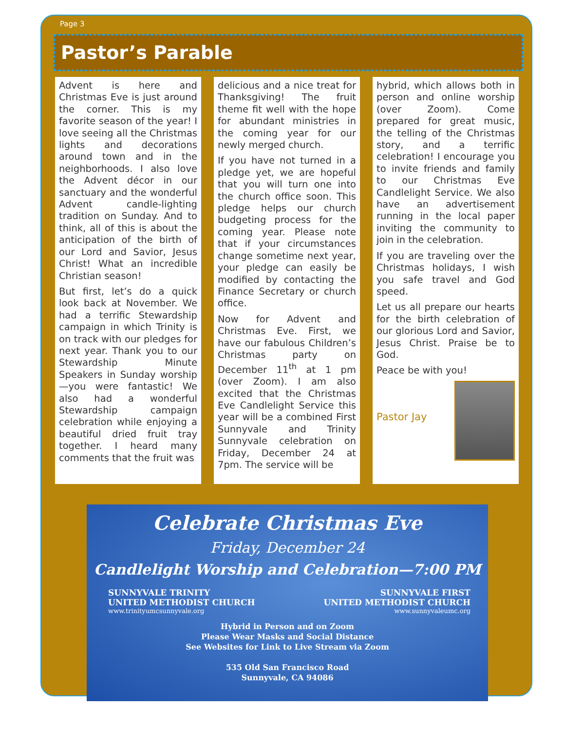Page 3
Pastor’s Parable
Advent is here and Christmas Eve is just around the corner. This is my favorite season of the year! I love seeing all the Christmas lights and decorations around town and in the neighborhoods. I also love the Advent décor in our sanctuary and the wonderful Advent candle-lighting tradition on Sunday. And to think, all of this is about the anticipation of the birth of our Lord and Savior, Jesus Christ! What an incredible Christian season!
But first, let’s do a quick look back at November. We had a terrific Stewardship campaign in which Trinity is on track with our pledges for next year. Thank you to our Stewardship Minute Speakers in Sunday worship—you were fantastic! We also had a wonderful Stewardship campaign celebration while enjoying a beautiful dried fruit tray together. I heard many comments that the fruit was
delicious and a nice treat for Thanksgiving! The fruit theme fit well with the hope for abundant ministries in the coming year for our newly merged church.
If you have not turned in a pledge yet, we are hopeful that you will turn one into the church office soon. This pledge helps our church budgeting process for the coming year. Please note that if your circumstances change sometime next year, your pledge can easily be modified by contacting the Finance Secretary or church office.
Now for Advent and Christmas Eve. First, we have our fabulous Children’s Christmas party on December 11<sup>th</sup> at 1 pm (over Zoom). I am also excited that the Christmas Eve Candlelight Service this year will be a combined First Sunnyvale and Trinity Sunnyvale celebration on Friday, December 24 at 7pm. The service will be
hybrid, which allows both in person and online worship (over Zoom). Come prepared for great music, the telling of the Christmas story, and a terrific celebration! I encourage you to invite friends and family to our Christmas Eve Candlelight Service. We also have an advertisement running in the local paper inviting the community to join in the celebration.
If you are traveling over the Christmas holidays, I wish you safe travel and God speed.
Let us all prepare our hearts for the birth celebration of our glorious Lord and Savior, Jesus Christ. Praise be to God.
Peace be with you!
Pastor Jay
Celebrate Christmas Eve
Friday, December 24
Candlelight Worship and Celebration—7:00 PM
SUNNYVALE TRINITY
UNITED METHODIST CHURCH
www.trinityumcsunnyvale.org
SUNNYVALE FIRST
UNITED METHODIST CHURCH
www.sunnyvaleumc.org
Hybrid in Person and on Zoom
Please Wear Masks and Social Distance
See Websites for Link to Live Stream via Zoom
535 Old San Francisco Road
Sunnyvale, CA 94086